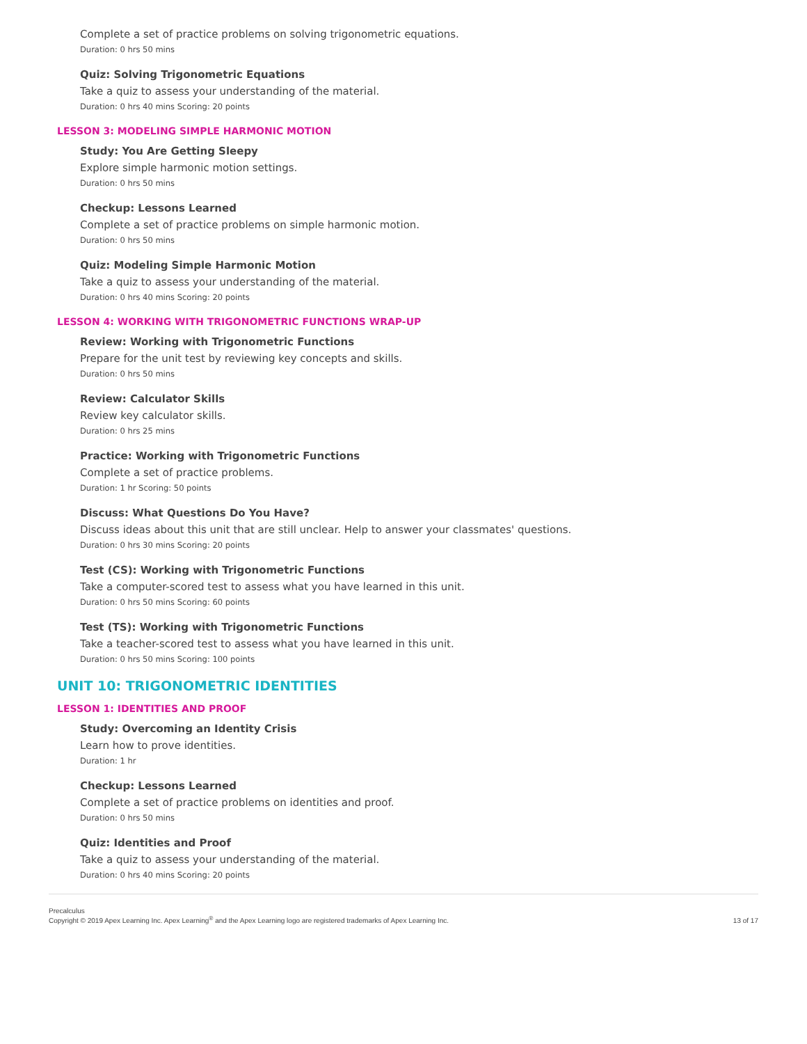Complete a set of practice problems on solving trigonometric equations.
Duration: 0 hrs 50 mins
Quiz: Solving Trigonometric Equations
Take a quiz to assess your understanding of the material.
Duration: 0 hrs 40 mins Scoring: 20 points
LESSON 3: MODELING SIMPLE HARMONIC MOTION
Study: You Are Getting Sleepy
Explore simple harmonic motion settings.
Duration: 0 hrs 50 mins
Checkup: Lessons Learned
Complete a set of practice problems on simple harmonic motion.
Duration: 0 hrs 50 mins
Quiz: Modeling Simple Harmonic Motion
Take a quiz to assess your understanding of the material.
Duration: 0 hrs 40 mins Scoring: 20 points
LESSON 4: WORKING WITH TRIGONOMETRIC FUNCTIONS WRAP-UP
Review: Working with Trigonometric Functions
Prepare for the unit test by reviewing key concepts and skills.
Duration: 0 hrs 50 mins
Review: Calculator Skills
Review key calculator skills.
Duration: 0 hrs 25 mins
Practice: Working with Trigonometric Functions
Complete a set of practice problems.
Duration: 1 hr Scoring: 50 points
Discuss: What Questions Do You Have?
Discuss ideas about this unit that are still unclear. Help to answer your classmates' questions.
Duration: 0 hrs 30 mins Scoring: 20 points
Test (CS): Working with Trigonometric Functions
Take a computer-scored test to assess what you have learned in this unit.
Duration: 0 hrs 50 mins Scoring: 60 points
Test (TS): Working with Trigonometric Functions
Take a teacher-scored test to assess what you have learned in this unit.
Duration: 0 hrs 50 mins Scoring: 100 points
UNIT 10: TRIGONOMETRIC IDENTITIES
LESSON 1: IDENTITIES AND PROOF
Study: Overcoming an Identity Crisis
Learn how to prove identities.
Duration: 1 hr
Checkup: Lessons Learned
Complete a set of practice problems on identities and proof.
Duration: 0 hrs 50 mins
Quiz: Identities and Proof
Take a quiz to assess your understanding of the material.
Duration: 0 hrs 40 mins Scoring: 20 points
Precalculus
Copyright © 2019 Apex Learning Inc. Apex Learning<sup>®</sup> and the Apex Learning logo are registered trademarks of Apex Learning Inc.
13 of 17